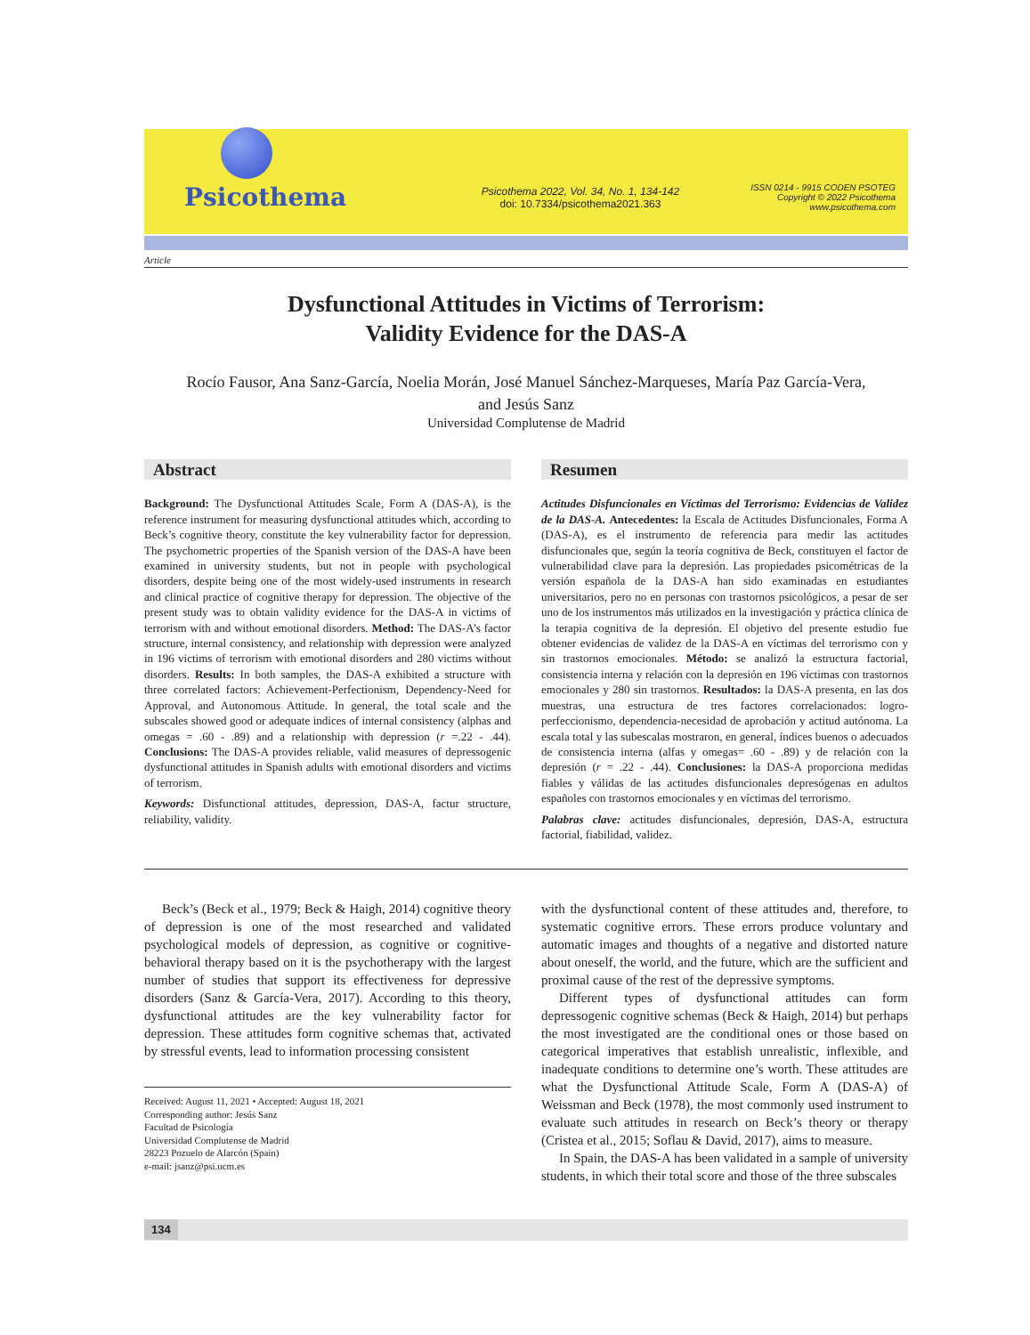Psicothema
Psicothema 2022, Vol. 34, No. 1, 134-142
doi: 10.7334/psicothema2021.363
ISSN 0214 - 9915 CODEN PSOTEG
Copyright © 2022 Psicothema
www.psicothema.com
Article
Dysfunctional Attitudes in Victims of Terrorism:
Validity Evidence for the DAS-A
Rocío Fausor, Ana Sanz-García, Noelia Morán, José Manuel Sánchez-Marqueses, María Paz García-Vera,
and Jesús Sanz
Universidad Complutense de Madrid
Abstract
Background: The Dysfunctional Attitudes Scale, Form A (DAS-A), is the reference instrument for measuring dysfunctional attitudes which, according to Beck’s cognitive theory, constitute the key vulnerability factor for depression. The psychometric properties of the Spanish version of the DAS-A have been examined in university students, but not in people with psychological disorders, despite being one of the most widely-used instruments in research and clinical practice of cognitive therapy for depression. The objective of the present study was to obtain validity evidence for the DAS-A in victims of terrorism with and without emotional disorders. Method: The DAS-A’s factor structure, internal consistency, and relationship with depression were analyzed in 196 victims of terrorism with emotional disorders and 280 victims without disorders. Results: In both samples, the DAS-A exhibited a structure with three correlated factors: Achievement-Perfectionism, Dependency-Need for Approval, and Autonomous Attitude. In general, the total scale and the subscales showed good or adequate indices of internal consistency (alphas and omegas = .60 - .89) and a relationship with depression (r =.22 - .44). Conclusions: The DAS-A provides reliable, valid measures of depressogenic dysfunctional attitudes in Spanish adults with emotional disorders and victims of terrorism.
Keywords: Disfunctional attitudes, depression, DAS-A, factur structure, reliability, validity.
Resumen
Actitudes Disfuncionales en Víctimas del Terrorismo: Evidencias de Validez de la DAS-A. Antecedentes: la Escala de Actitudes Disfuncionales, Forma A (DAS-A), es el instrumento de referencia para medir las actitudes disfuncionales que, según la teoría cognitiva de Beck, constituyen el factor de vulnerabilidad clave para la depresión. Las propiedades psicométricas de la versión española de la DAS-A han sido examinadas en estudiantes universitarios, pero no en personas con trastornos psicológicos, a pesar de ser uno de los instrumentos más utilizados en la investigación y práctica clínica de la terapia cognitiva de la depresión. El objetivo del presente estudio fue obtener evidencias de validez de la DAS-A en víctimas del terrorismo con y sin trastornos emocionales. Método: se analizó la estructura factorial, consistencia interna y relación con la depresión en 196 víctimas con trastornos emocionales y 280 sin trastornos. Resultados: la DAS-A presenta, en las dos muestras, una estructura de tres factores correlacionados: logro-perfeccionismo, dependencia-necesidad de aprobación y actitud autónoma. La escala total y las subescalas mostraron, en general, índices buenos o adecuados de consistencia interna (alfas y omegas= .60 - .89) y de relación con la depresión (r = .22 - .44). Conclusiones: la DAS-A proporciona medidas fiables y válidas de las actitudes disfuncionales depresógenas en adultos españoles con trastornos emocionales y en víctimas del terrorismo.
Palabras clave: actitudes disfuncionales, depresión, DAS-A, estructura factorial, fiabilidad, validez.
Beck’s (Beck et al., 1979; Beck & Haigh, 2014) cognitive theory of depression is one of the most researched and validated psychological models of depression, as cognitive or cognitive-behavioral therapy based on it is the psychotherapy with the largest number of studies that support its effectiveness for depressive disorders (Sanz & García-Vera, 2017). According to this theory, dysfunctional attitudes are the key vulnerability factor for depression. These attitudes form cognitive schemas that, activated by stressful events, lead to information processing consistent
Received: August 11, 2021 • Accepted: August 18, 2021
Corresponding author: Jesús Sanz
Facultad de Psicología
Universidad Complutense de Madrid
28223 Pozuelo de Alarcón (Spain)
e-mail: jsanz@psi.ucm.es
with the dysfunctional content of these attitudes and, therefore, to systematic cognitive errors. These errors produce voluntary and automatic images and thoughts of a negative and distorted nature about oneself, the world, and the future, which are the sufficient and proximal cause of the rest of the depressive symptoms.
Different types of dysfunctional attitudes can form depressogenic cognitive schemas (Beck & Haigh, 2014) but perhaps the most investigated are the conditional ones or those based on categorical imperatives that establish unrealistic, inflexible, and inadequate conditions to determine one’s worth. These attitudes are what the Dysfunctional Attitude Scale, Form A (DAS-A) of Weissman and Beck (1978), the most commonly used instrument to evaluate such attitudes in research on Beck’s theory or therapy (Cristea et al., 2015; Soflau & David, 2017), aims to measure.
In Spain, the DAS-A has been validated in a sample of university students, in which their total score and those of the three subscales
134